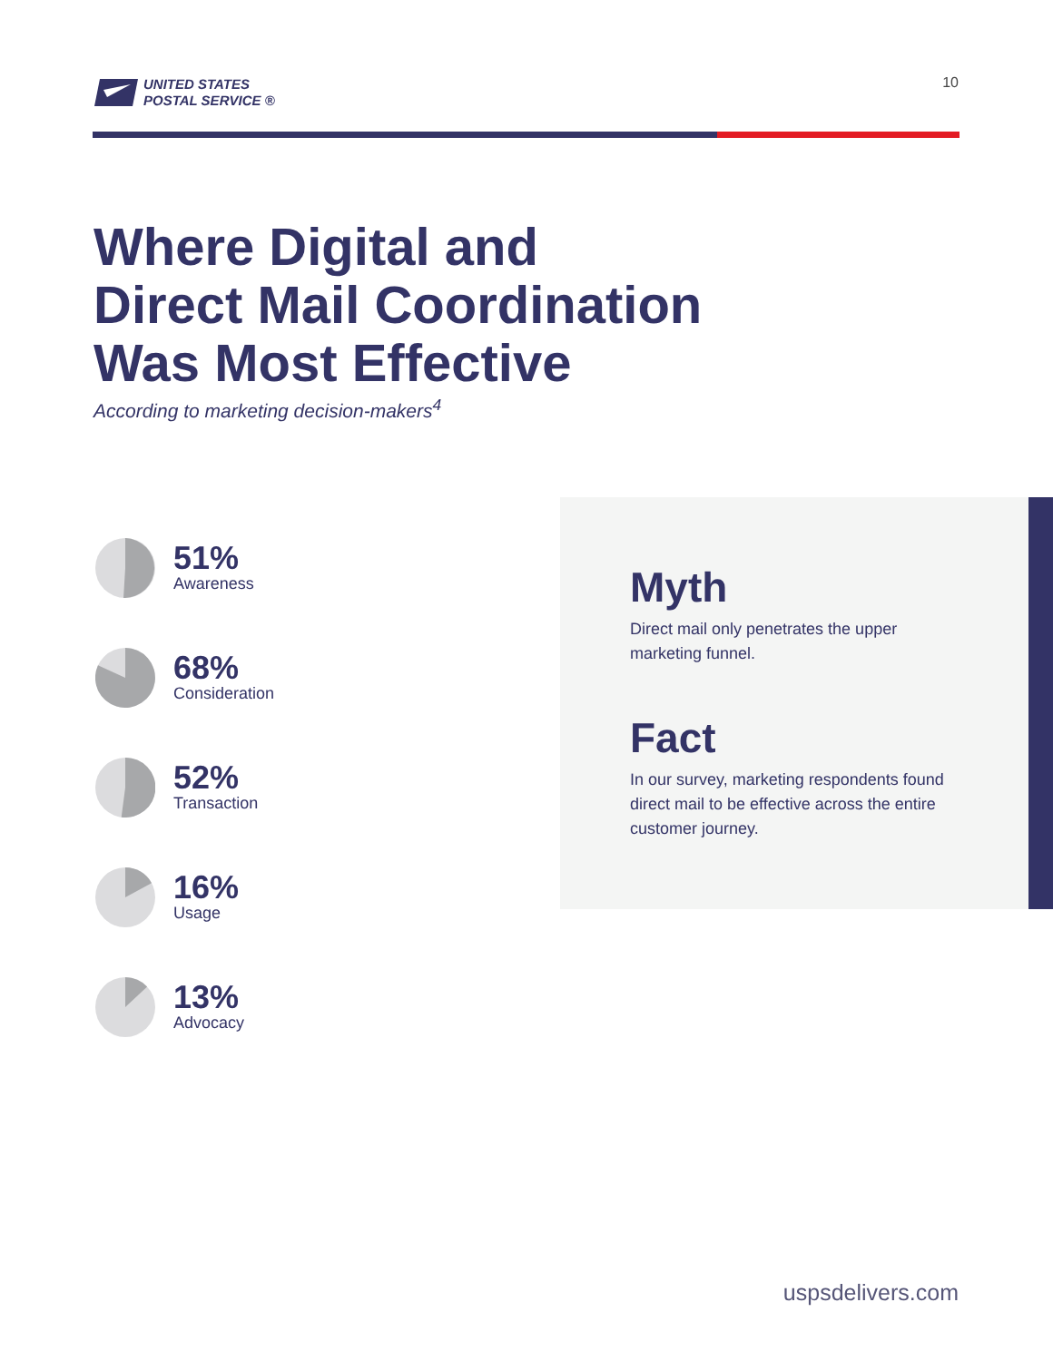UNITED STATES
POSTAL SERVICE ®
10
Where Digital and
Direct Mail Coordination
Was Most Effective
According to marketing decision-makers<sup>4</sup>
51%
Awareness
68%
Consideration
52%
Transaction
16%
Usage
13%
Advocacy
Myth
Direct mail only penetrates the upper marketing funnel.
Fact
In our survey, marketing respondents found direct mail to be effective across the entire customer journey.
uspsdelivers.com